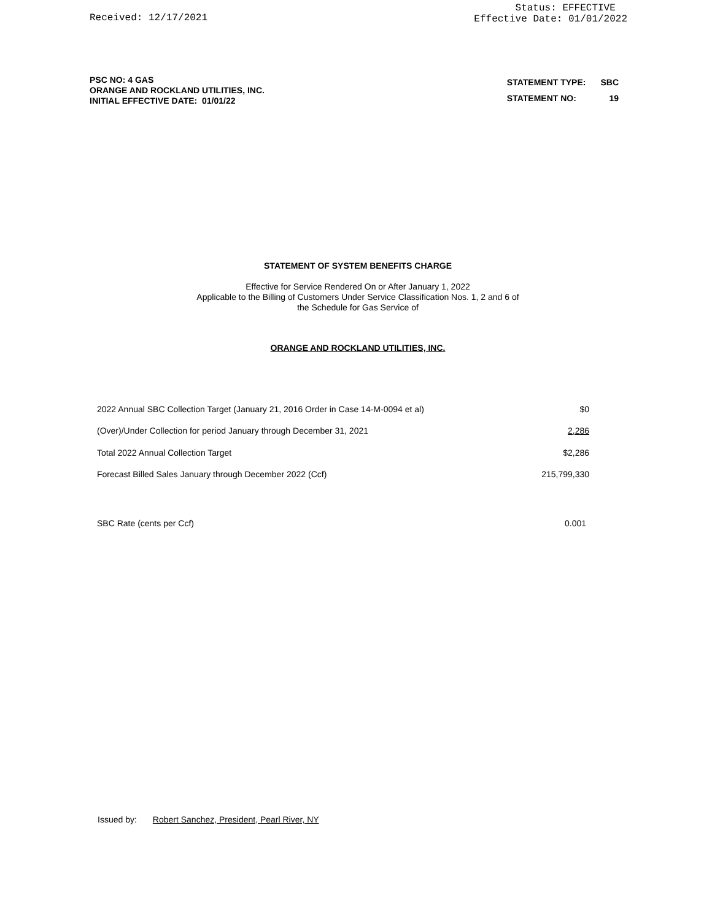Received: 12/17/2021
Status: EFFECTIVE
Effective Date: 01/01/2022
PSC NO: 4 GAS
ORANGE AND ROCKLAND UTILITIES, INC.
INITIAL EFFECTIVE DATE: 01/01/22
| STATEMENT TYPE: | SBC |
| STATEMENT NO: | 19 |
STATEMENT OF SYSTEM BENEFITS CHARGE
Effective for Service Rendered On or After January 1, 2022
Applicable to the Billing of Customers Under Service Classification Nos. 1, 2 and 6 of
the Schedule for Gas Service of
ORANGE AND ROCKLAND UTILITIES, INC.
| 2022 Annual SBC Collection Target (January 21, 2016 Order in Case 14-M-0094 et al) | $0 |
| (Over)/Under Collection for period January through December 31, 2021 | 2,286 |
| Total 2022 Annual Collection Target | $2,286 |
| Forecast Billed Sales January through December 2022 (Ccf) | 215,799,330 |
| SBC Rate (cents per Ccf) | 0.001 |
Issued by: Robert Sanchez, President, Pearl River, NY